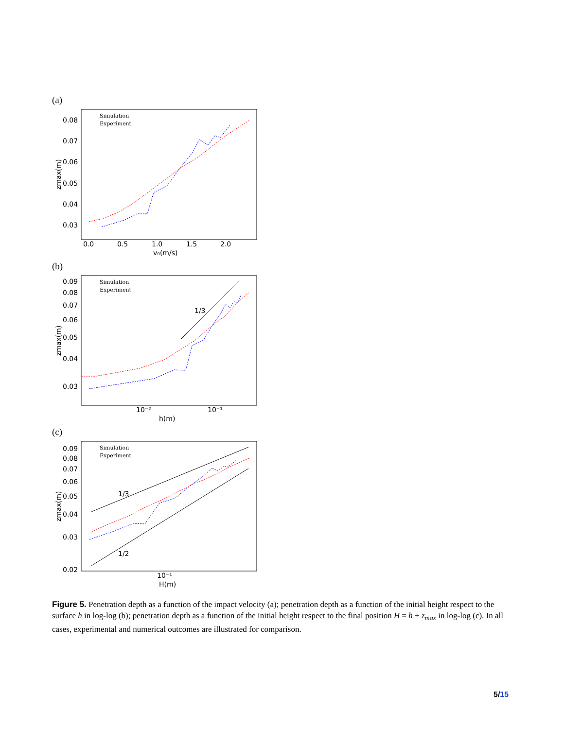(a)
0.08
0.07
0.06
0.05
0.04
0.03
0.0
0.5
1.0
1.5
2.0
v₀(m/s)
zmax(m)
Simulation
Experiment
(b)
0.09
0.08
0.07
0.06
0.05
0.04
0.03
10⁻²
10⁻¹
h(m)
zmax(m)
1/3
Simulation
Experiment
(c)
0.09
0.08
0.07
0.06
0.05
0.04
0.03
0.02
10⁻¹
H(m)
zmax(m)
1/3
1/2
Simulation
Experiment
Figure 5. Penetration depth as a function of the impact velocity (a); penetration depth as a function of the initial height respect to the surface h in log-log (b); penetration depth as a function of the initial height respect to the final position H = h + z<sub>max</sub> in log-log (c). In all cases, experimental and numerical outcomes are illustrated for comparison.
5/15